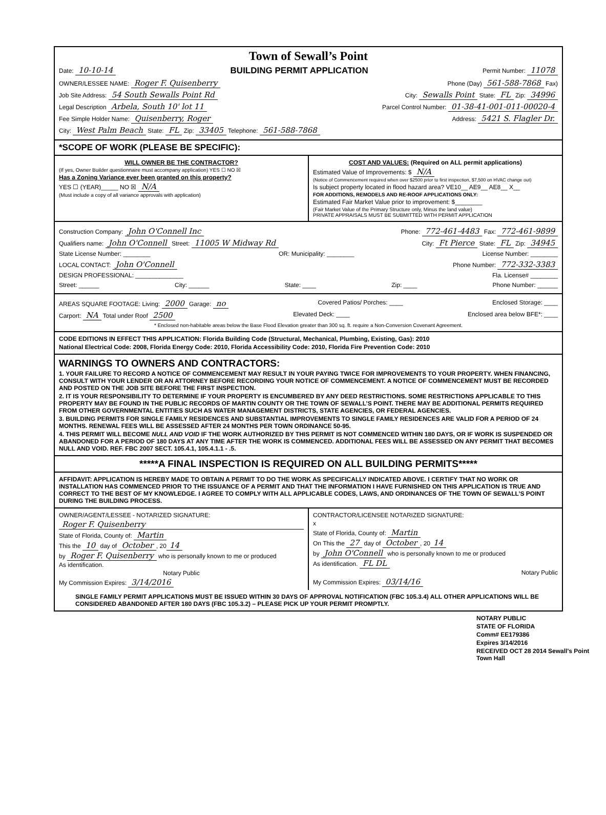Town of Sewall’s Point
Date: 10-10-14 BUILDING PERMIT APPLICATION Permit Number: 11078
OWNER/LESSEE NAME: Roger F. Quisenberry Phone (Day) 561-588-7868 Fax)
Job Site Address: 54 South Sewalls Point Rd City: Sewalls Point State: FL Zip: 34996
Legal Description Arbela, South 10' lot 11 Parcel Control Number: 01-38-41-001-011-00020-4
Fee Simple Holder Name: Quisenberry, Roger Address: 5421 S. Flagler Dr.
City: West Palm Beach State: FL Zip: 33405 Telephone: 561-588-7868
*SCOPE OF WORK (PLEASE BE SPECIFIC):
WILL OWNER BE THE CONTRACTOR?
(If yes, Owner Builder questionnaire must accompany application) YES ☐ NO ☒
Has a Zoning Variance ever been granted on this property?
YES ☐ (YEAR)_____ NO ☒ N/A
(Must include a copy of all variance approvals with application)
COST AND VALUES: (Required on ALL permit applications)
Estimated Value of Improvements: $ N/A
(Notice of Commencement required when over $2500 prior to first inspection, $7,500 on HVAC change out)
Is subject property located in flood hazard area? VE10__ AE9__ AE8__ X__
FOR ADDITIONS, REMODELS AND RE-ROOF APPLICATIONS ONLY:
Estimated Fair Market Value prior to improvement: $________
(Fair Market Value of the Primary Structure only, Minus the land value)
PRIVATE APPRAISALS MUST BE SUBMITTED WITH PERMIT APPLICATION
Construction Company: John O'Connell Inc Phone: 772-461-4483 Fax: 772-461-9899
Qualifiers name: John O'Connell Street: 11005 W Midway Rd City: Ft Pierce State: FL Zip: 34945
State License Number: ________ OR: Municipality: ________ License Number: ________
LOCAL CONTACT: John O'Connell Phone Number: 772-332-3383
DESIGN PROFESSIONAL: ______________ Fla. License# ________
Street: ______ City: ______ State: ____ Zip: ____ Phone Number: ______
AREAS SQUARE FOOTAGE: Living: 2000 Garage: no Covered Patios/ Porches: ____ Enclosed Storage: ____
Carport: NA Total under Roof 2500 Elevated Deck: ____ Enclosed area below BFE*: ____
* Enclosed non-habitable areas below the Base Flood Elevation greater than 300 sq. ft. require a Non-Conversion Covenant Agreement.
CODE EDITIONS IN EFFECT THIS APPLICATION: Florida Building Code (Structural, Mechanical, Plumbing, Existing, Gas): 2010
National Electrical Code: 2008, Florida Energy Code: 2010, Florida Accessibility Code: 2010, Florida Fire Prevention Code: 2010
WARNINGS TO OWNERS AND CONTRACTORS:
1. YOUR FAILURE TO RECORD A NOTICE OF COMMENCEMENT MAY RESULT IN YOUR PAYING TWICE FOR IMPROVEMENTS TO YOUR PROPERTY. WHEN FINANCING, CONSULT WITH YOUR LENDER OR AN ATTORNEY BEFORE RECORDING YOUR NOTICE OF COMMENCEMENT. A NOTICE OF COMMENCEMENT MUST BE RECORDED AND POSTED ON THE JOB SITE BEFORE THE FIRST INSPECTION.
2. IT IS YOUR RESPONSIBILITY TO DETERMINE IF YOUR PROPERTY IS ENCUMBERED BY ANY DEED RESTRICTIONS. SOME RESTRICTIONS APPLICABLE TO THIS PROPERTY MAY BE FOUND IN THE PUBLIC RECORDS OF MARTIN COUNTY OR THE TOWN OF SEWALL’S POINT. THERE MAY BE ADDITIONAL PERMITS REQUIRED FROM OTHER GOVERNMENTAL ENTITIES SUCH AS WATER MANAGEMENT DISTRICTS, STATE AGENCIES, OR FEDERAL AGENCIES.
3. BUILDING PERMITS FOR SINGLE FAMILY RESIDENCES AND SUBSTANTIAL IMPROVEMENTS TO SINGLE FAMILY RESIDENCES ARE VALID FOR A PERIOD OF 24 MONTHS. RENEWAL FEES WILL BE ASSESSED AFTER 24 MONTHS PER TOWN ORDINANCE 50-95.
4. THIS PERMIT WILL BECOME NULL AND VOID IF THE WORK AUTHORIZED BY THIS PERMIT IS NOT COMMENCED WITHIN 180 DAYS, OR IF WORK IS SUSPENDED OR ABANDONED FOR A PERIOD OF 180 DAYS AT ANY TIME AFTER THE WORK IS COMMENCED. ADDITIONAL FEES WILL BE ASSESSED ON ANY PERMIT THAT BECOMES NULL AND VOID. REF. FBC 2007 SECT. 105.4.1, 105.4.1.1 - .5.
*****A FINAL INSPECTION IS REQUIRED ON ALL BUILDING PERMITS*****
AFFIDAVIT: APPLICATION IS HEREBY MADE TO OBTAIN A PERMIT TO DO THE WORK AS SPECIFICALLY INDICATED ABOVE. I CERTIFY THAT NO WORK OR INSTALLATION HAS COMMENCED PRIOR TO THE ISSUANCE OF A PERMIT AND THAT THE INFORMATION I HAVE FURNISHED ON THIS APPLICATION IS TRUE AND CORRECT TO THE BEST OF MY KNOWLEDGE. I AGREE TO COMPLY WITH ALL APPLICABLE CODES, LAWS, AND ORDINANCES OF THE TOWN OF SEWALL’S POINT DURING THE BUILDING PROCESS.
OWNER/AGENT/LESSEE - NOTARIZED SIGNATURE:
Roger F. Quisenberry
State of Florida, County of: Martin
This the 10 day of October, 20 14
by Roger F. Quisenberry who is personally known to me or produced
As identification.
Notary Public
My Commission Expires: 3/14/2016
CONTRACTOR/LICENSEE NOTARIZED SIGNATURE:
x
State of Florida, County of: Martin
On This the 27 day of October, 20 14
by John O'Connell who is personally known to me or produced
As identification. FL DL
Notary Public
My Commission Expires: 03/14/16
SINGLE FAMILY PERMIT APPLICATIONS MUST BE ISSUED WITHIN 30 DAYS OF APPROVAL NOTIFICATION (FBC 105.3.4) ALL OTHER APPLICATIONS WILL BE CONSIDERED ABANDONED AFTER 180 DAYS (FBC 105.3.2) – PLEASE PICK UP YOUR PERMIT PROMPTLY.
NOTARY PUBLIC
STATE OF FLORIDA
Comm# EE179386
Expires 3/14/2016
RECEIVED OCT 28 2014 Sewall's Point Town Hall